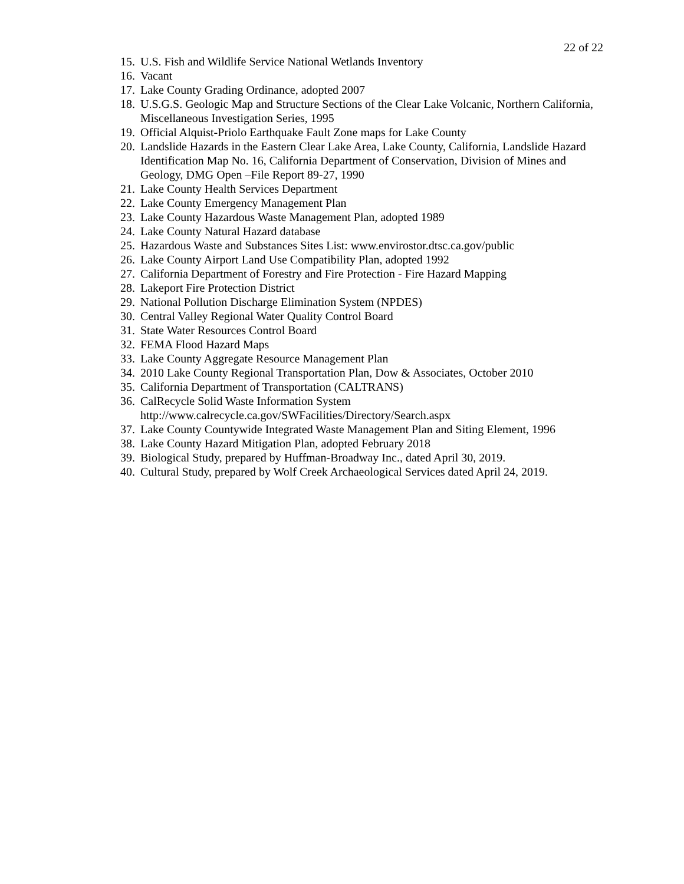22 of 22
15. U.S. Fish and Wildlife Service National Wetlands Inventory
16. Vacant
17. Lake County Grading Ordinance, adopted 2007
18. U.S.G.S. Geologic Map and Structure Sections of the Clear Lake Volcanic, Northern California, Miscellaneous Investigation Series, 1995
19. Official Alquist-Priolo Earthquake Fault Zone maps for Lake County
20. Landslide Hazards in the Eastern Clear Lake Area, Lake County, California, Landslide Hazard Identification Map No. 16, California Department of Conservation, Division of Mines and Geology, DMG Open –File Report 89-27, 1990
21. Lake County Health Services Department
22. Lake County Emergency Management Plan
23. Lake County Hazardous Waste Management Plan, adopted 1989
24. Lake County Natural Hazard database
25. Hazardous Waste and Substances Sites List: www.envirostor.dtsc.ca.gov/public
26. Lake County Airport Land Use Compatibility Plan, adopted 1992
27. California Department of Forestry and Fire Protection - Fire Hazard Mapping
28. Lakeport Fire Protection District
29. National Pollution Discharge Elimination System (NPDES)
30. Central Valley Regional Water Quality Control Board
31. State Water Resources Control Board
32. FEMA Flood Hazard Maps
33. Lake County Aggregate Resource Management Plan
34. 2010 Lake County Regional Transportation Plan, Dow & Associates, October 2010
35. California Department of Transportation (CALTRANS)
36. CalRecycle Solid Waste Information System
http://www.calrecycle.ca.gov/SWFacilities/Directory/Search.aspx
37. Lake County Countywide Integrated Waste Management Plan and Siting Element, 1996
38. Lake County Hazard Mitigation Plan, adopted February 2018
39. Biological Study, prepared by Huffman-Broadway Inc., dated April 30, 2019.
40. Cultural Study, prepared by Wolf Creek Archaeological Services dated April 24, 2019.